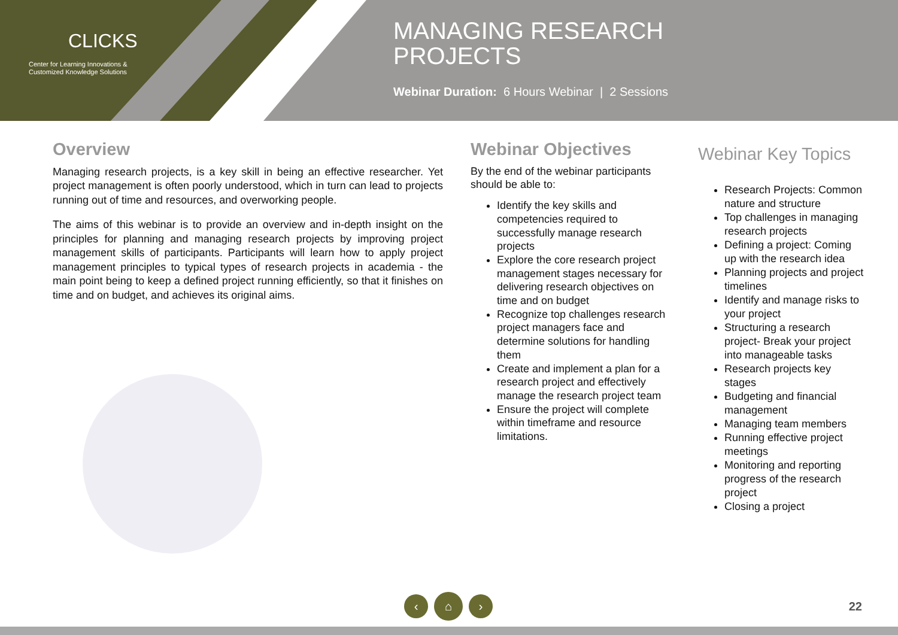CLICKS
Center for Learning Innovations &
Customized Knowledge Solutions
MANAGING RESEARCH
PROJECTS
Webinar Duration: 6 Hours Webinar | 2 Sessions
Overview
Managing research projects, is a key skill in being an effective researcher. Yet project management is often poorly understood, which in turn can lead to projects running out of time and resources, and overworking people.
The aims of this webinar is to provide an overview and in-depth insight on the principles for planning and managing research projects by improving project management skills of participants. Participants will learn how to apply project management principles to typical types of research projects in academia - the main point being to keep a defined project running efficiently, so that it finishes on time and on budget, and achieves its original aims.
Webinar Objectives
By the end of the webinar participants should be able to:
Identify the key skills and competencies required to successfully manage research projects
Explore the core research project management stages necessary for delivering research objectives on time and on budget
Recognize top challenges research project managers face and determine solutions for handling them
Create and implement a plan for a research project and effectively manage the research project team
Ensure the project will complete within timeframe and resource limitations.
Webinar Key Topics
Research Projects: Common nature and structure
Top challenges in managing research projects
Defining a project: Coming up with the research idea
Planning projects and project timelines
Identify and manage risks to your project
Structuring a research project- Break your project into manageable tasks
Research projects key stages
Budgeting and financial management
Managing team members
Running effective project meetings
Monitoring and reporting progress of the research project
Closing a project
‹ ⌂ › 22